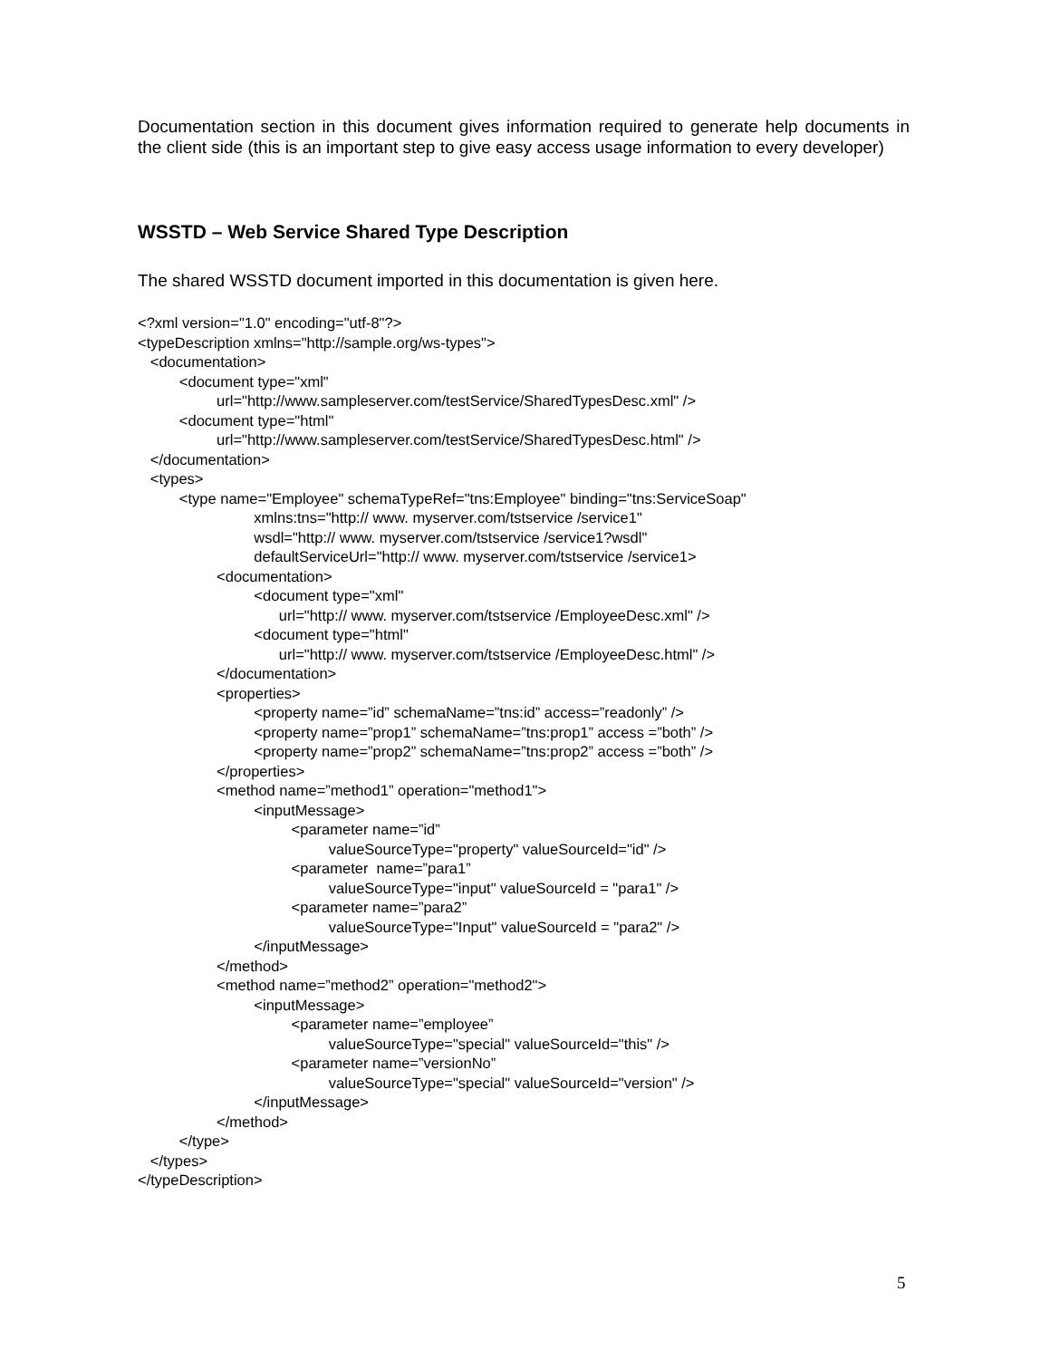Documentation section in this document gives information required to generate help documents in the client side (this is an important step to give easy access usage information to every developer)
WSSTD – Web Service Shared Type Description
The shared WSSTD document imported in this documentation is given here.
<?xml version="1.0" encoding="utf-8"?> <typeDescription xmlns="http://sample.org/ws-types"> <documentation> <document type="xml" url="http://www.sampleserver.com/testService/SharedTypesDesc.xml" /> <document type="html" url="http://www.sampleserver.com/testService/SharedTypesDesc.html" /> </documentation> <types> <type name="Employee" schemaTypeRef="tns:Employee" binding="tns:ServiceSoap" xmlns:tns="http:// www. myserver.com/tstservice /service1" wsdl="http:// www. myserver.com/tstservice /service1?wsdl" defaultServiceUrl="http:// www. myserver.com/tstservice /service1> <documentation> <document type="xml" url="http:// www. myserver.com/tstservice /EmployeeDesc.xml" /> <document type="html" url="http:// www. myserver.com/tstservice /EmployeeDesc.html" /> </documentation> <properties> <property name=”id” schemaName=”tns:id” access=”readonly” /> <property name=”prop1” schemaName=”tns:prop1” access =”both” /> <property name=”prop2” schemaName=”tns:prop2” access =”both” /> </properties> <method name=”method1” operation="method1"> <inputMessage> <parameter name=”id” valueSourceType="property" valueSourceId="id" /> <parameter name=”para1” valueSourceType="input" valueSourceId = "para1" /> <parameter name=”para2” valueSourceType="Input" valueSourceId = "para2" /> </inputMessage> </method> <method name=”method2” operation="method2"> <inputMessage> <parameter name=”employee” valueSourceType="special" valueSourceId="this" /> <parameter name=”versionNo” valueSourceType="special" valueSourceId="version" /> </inputMessage> </method> </type> </types> </typeDescription>
5